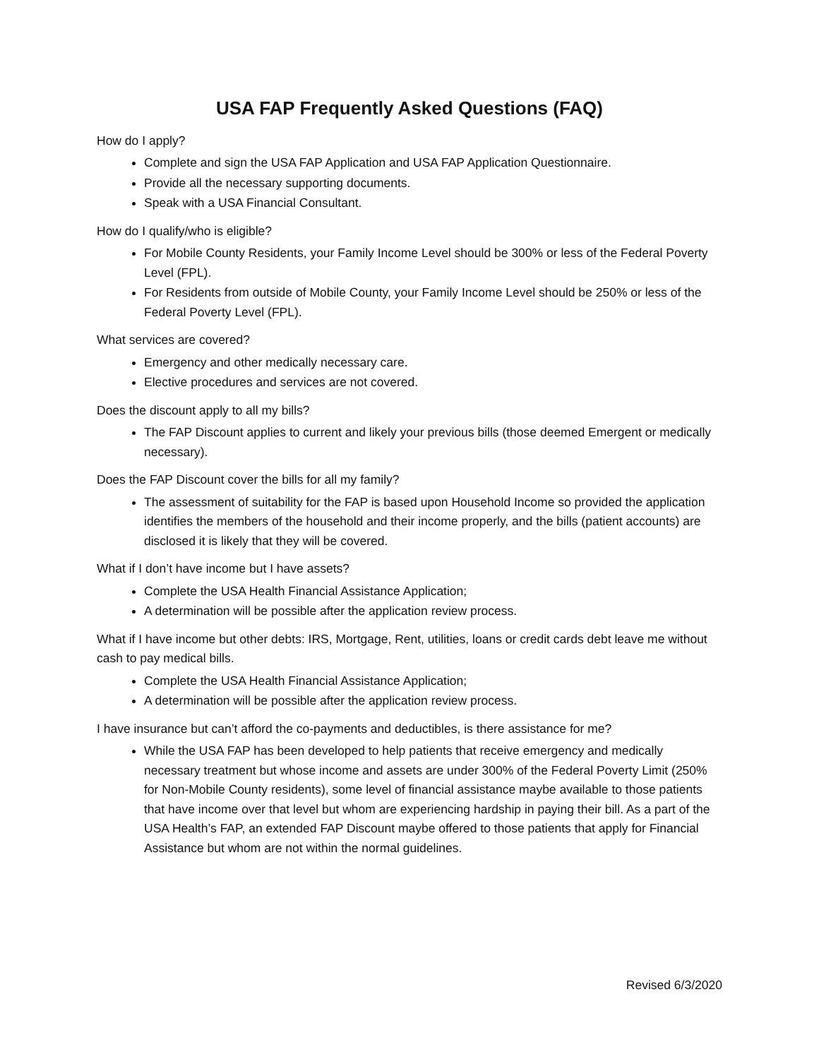USA FAP Frequently Asked Questions (FAQ)
How do I apply?
Complete and sign the USA FAP Application and USA FAP Application Questionnaire.
Provide all the necessary supporting documents.
Speak with a USA Financial Consultant.
How do I qualify/who is eligible?
For Mobile County Residents, your Family Income Level should be 300% or less of the Federal Poverty Level (FPL).
For Residents from outside of Mobile County, your Family Income Level should be 250% or less of the Federal Poverty Level (FPL).
What services are covered?
Emergency and other medically necessary care.
Elective procedures and services are not covered.
Does the discount apply to all my bills?
The FAP Discount applies to current and likely your previous bills (those deemed Emergent or medically necessary).
Does the FAP Discount cover the bills for all my family?
The assessment of suitability for the FAP is based upon Household Income so provided the application identifies the members of the household and their income properly, and the bills (patient accounts) are disclosed it is likely that they will be covered.
What if I don’t have income but I have assets?
Complete the USA Health Financial Assistance Application;
A determination will be possible after the application review process.
What if I have income but other debts: IRS, Mortgage, Rent, utilities, loans or credit cards debt leave me without cash to pay medical bills.
Complete the USA Health Financial Assistance Application;
A determination will be possible after the application review process.
I have insurance but can’t afford the co-payments and deductibles, is there assistance for me?
While the USA FAP has been developed to help patients that receive emergency and medically necessary treatment but whose income and assets are under 300% of the Federal Poverty Limit (250% for Non-Mobile County residents), some level of financial assistance maybe available to those patients that have income over that level but whom are experiencing hardship in paying their bill. As a part of the USA Health’s FAP, an extended FAP Discount maybe offered to those patients that apply for Financial Assistance but whom are not within the normal guidelines.
Revised 6/3/2020